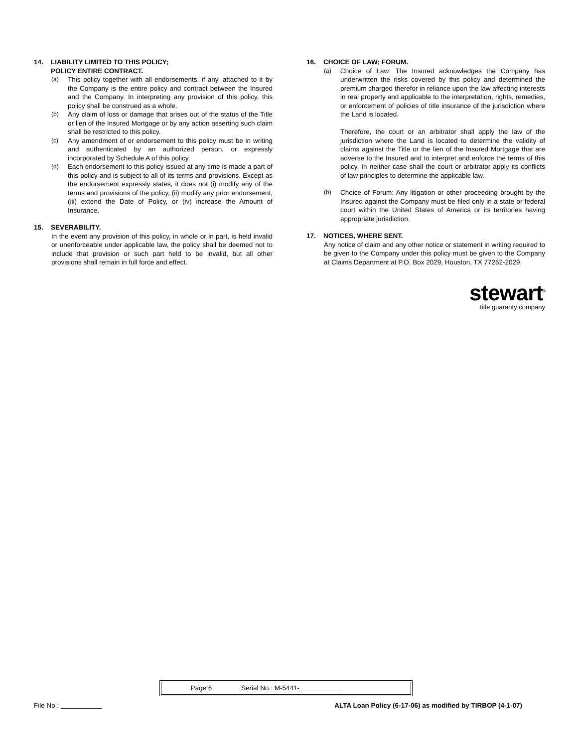14. LIABILITY LIMITED TO THIS POLICY;
POLICY ENTIRE CONTRACT.
(a) This policy together with all endorsements, if any, attached to it by the Company is the entire policy and contract between the Insured and the Company. In interpreting any provision of this policy, this policy shall be construed as a whole.
(b) Any claim of loss or damage that arises out of the status of the Title or lien of the Insured Mortgage or by any action asserting such claim shall be restricted to this policy.
(c) Any amendment of or endorsement to this policy must be in writing and authenticated by an authorized person, or expressly incorporated by Schedule A of this policy.
(d) Each endorsement to this policy issued at any time is made a part of this policy and is subject to all of its terms and provisions. Except as the endorsement expressly states, it does not (i) modify any of the terms and provisions of the policy, (ii) modify any prior endorsement, (iii) extend the Date of Policy, or (iv) increase the Amount of Insurance.
15. SEVERABILITY.
In the event any provision of this policy, in whole or in part, is held invalid or unenforceable under applicable law, the policy shall be deemed not to include that provision or such part held to be invalid, but all other provisions shall remain in full force and effect.
16. CHOICE OF LAW; FORUM.
(a) Choice of Law: The Insured acknowledges the Company has underwritten the risks covered by this policy and determined the premium charged therefor in reliance upon the law affecting interests in real property and applicable to the interpretation, rights, remedies, or enforcement of policies of title insurance of the jurisdiction where the Land is located.
Therefore, the court or an arbitrator shall apply the law of the jurisdiction where the Land is located to determine the validity of claims against the Title or the lien of the Insured Mortgage that are adverse to the Insured and to interpret and enforce the terms of this policy. In neither case shall the court or arbitrator apply its conflicts of law principles to determine the applicable law.
(b) Choice of Forum: Any litigation or other proceeding brought by the Insured against the Company must be filed only in a state or federal court within the United States of America or its territories having appropriate jurisdiction.
17. NOTICES, WHERE SENT.
Any notice of claim and any other notice or statement in writing required to be given to the Company under this policy must be given to the Company at Claims Department at P.O. Box 2029, Houston, TX 77252-2029.
stewart<sup>®</sup>
title guaranty company
Page 6 Serial No.: M-5441-
File No.: ALTA Loan Policy (6-17-06) as modified by TIRBOP (4-1-07)